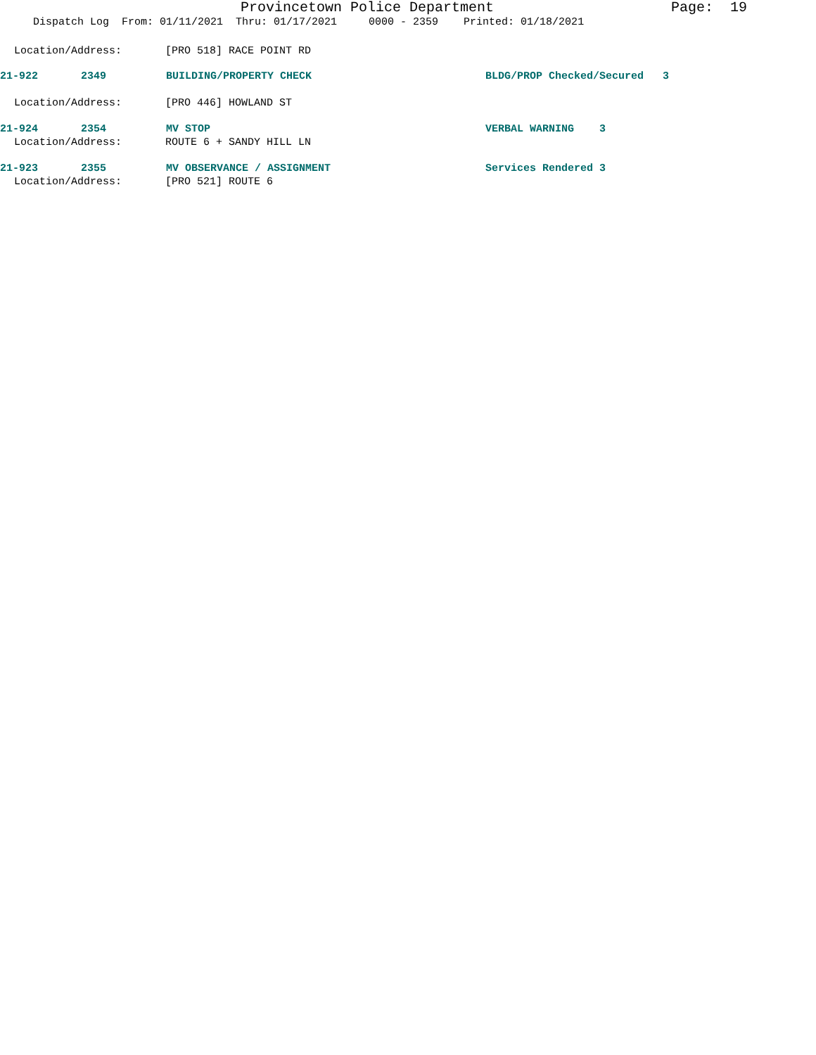Provincetown Police Department Page: 19
Dispatch Log From: 01/11/2021 Thru: 01/17/2021 0000 - 2359 Printed: 01/18/2021
Location/Address: [PRO 518] RACE POINT RD
21-922 2349 BUILDING/PROPERTY CHECK BLDG/PROP Checked/Secured 3
Location/Address: [PRO 446] HOWLAND ST
21-924 2354 MV STOP VERBAL WARNING 3
Location/Address: ROUTE 6 + SANDY HILL LN
21-923 2355 MV OBSERVANCE / ASSIGNMENT Services Rendered 3
Location/Address: [PRO 521] ROUTE 6